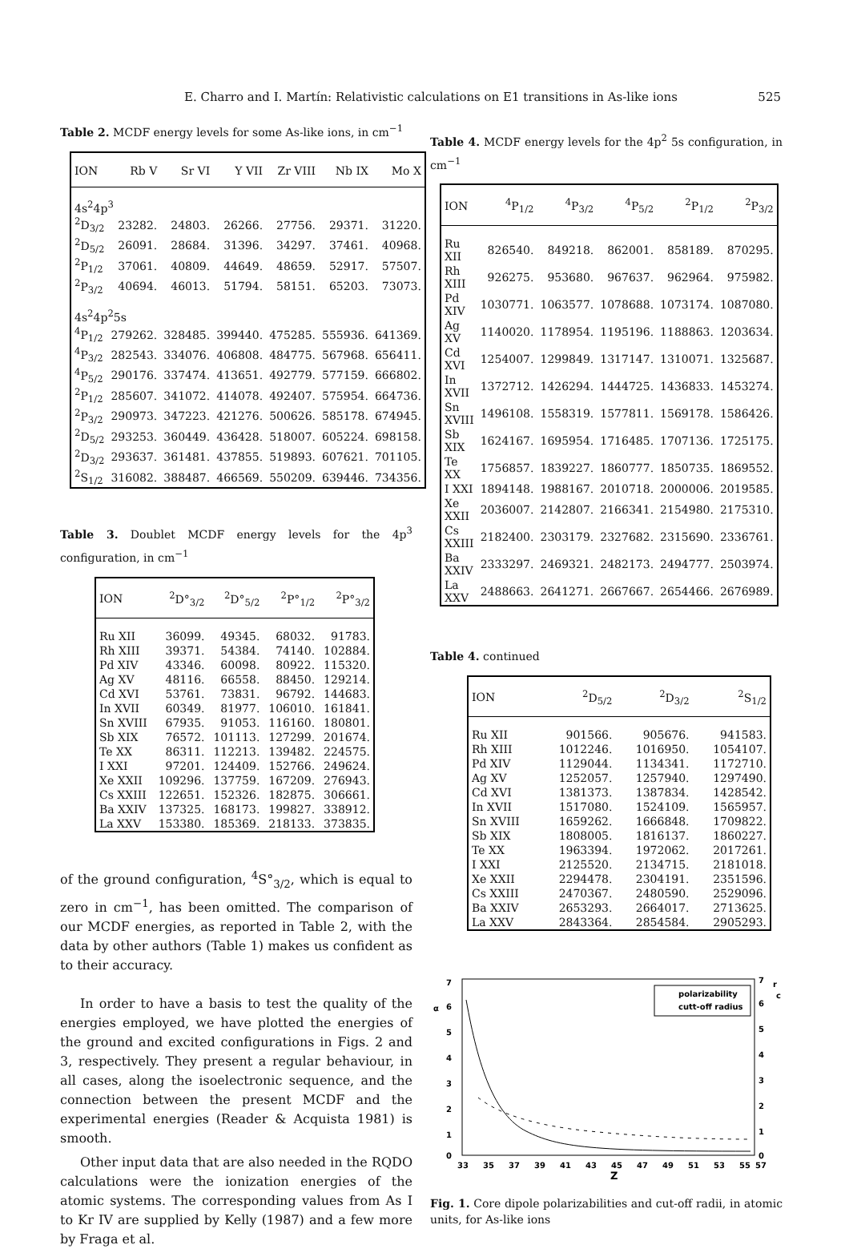E. Charro and I. Martín: Relativistic calculations on E1 transitions in As-like ions 525
Table 2. MCDF energy levels for some As-like ions, in cm<sup>−1</sup>
| ION | Rb V | Sr VI | Y VII | Zr VIII | Nb IX | Mo X |
| --- | --- | --- | --- | --- | --- | --- |
| 4s<sup>2</sup>4p<sup>3</sup> | | | | | | |
| <sup>2</sup> D<sub>3/2</sub> | 23282. | 24803. | 26266. | 27756. | 29371. | 31220. |
| <sup>2</sup> D<sub>5/2</sub> | 26091. | 28684. | 31396. | 34297. | 37461. | 40968. |
| <sup>2</sup> P<sub>1/2</sub> | 37061. | 40809. | 44649. | 48659. | 52917. | 57507. |
| <sup>2</sup> P<sub>3/2</sub> | 40694. | 46013. | 51794. | 58151. | 65203. | 73073. |
| 4s<sup>2</sup>4p<sup>2</sup>5s | | | | | | |
| <sup>4</sup> P<sub>1/2</sub> | 279262. | 328485. | 399440. | 475285. | 555936. | 641369. |
| <sup>4</sup> P<sub>3/2</sub> | 282543. | 334076. | 406808. | 484775. | 567968. | 656411. |
| <sup>4</sup> P<sub>5/2</sub> | 290176. | 337474. | 413651. | 492779. | 577159. | 666802. |
| <sup>2</sup> P<sub>1/2</sub> | 285607. | 341072. | 414078. | 492407. | 575954. | 664736. |
| <sup>2</sup> P<sub>3/2</sub> | 290973. | 347223. | 421276. | 500626. | 585178. | 674945. |
| <sup>2</sup> D<sub>5/2</sub> | 293253. | 360449. | 436428. | 518007. | 605224. | 698158. |
| <sup>2</sup> D<sub>3/2</sub> | 293637. | 361481. | 437855. | 519893. | 607621. | 701105. |
| <sup>2</sup> S<sub>1/2</sub> | 316082. | 388487. | 466569. | 550209. | 639446. | 734356. |
Table 3. Doublet MCDF energy levels for the 4p<sup>3</sup> configuration, in cm<sup>−1</sup>
| ION | <sup>2</sup> D°<sub>3/2</sub> | <sup>2</sup> D°<sub>5/2</sub> | <sup>2</sup> P°<sub>1/2</sub> | <sup>2</sup> P°<sub>3/2</sub> |
| --- | --- | --- | --- | --- |
| Ru XII | 36099. | 49345. | 68032. | 91783. |
| Rh XIII | 39371. | 54384. | 74140. | 102884. |
| Pd XIV | 43346. | 60098. | 80922. | 115320. |
| Ag XV | 48116. | 66558. | 88450. | 129214. |
| Cd XVI | 53761. | 73831. | 96792. | 144683. |
| In XVII | 60349. | 81977. | 106010. | 161841. |
| Sn XVIII | 67935. | 91053. | 116160. | 180801. |
| Sb XIX | 76572. | 101113. | 127299. | 201674. |
| Te XX | 86311. | 112213. | 139482. | 224575. |
| I XXI | 97201. | 124409. | 152766. | 249624. |
| Xe XXII | 109296. | 137759. | 167209. | 276943. |
| Cs XXIII | 122651. | 152326. | 182875. | 306661. |
| Ba XXIV | 137325. | 168173. | 199827. | 338912. |
| La XXV | 153380. | 185369. | 218133. | 373835. |
of the ground configuration, <sup>4</sup>S°<sub>3/2</sub>, which is equal to zero in cm<sup>−1</sup>, has been omitted. The comparison of our MCDF energies, as reported in Table 2, with the data by other authors (Table 1) makes us confident as to their accuracy.
In order to have a basis to test the quality of the energies employed, we have plotted the energies of the ground and excited configurations in Figs. 2 and 3, respectively. They present a regular behaviour, in all cases, along the isoelectronic sequence, and the connection between the present MCDF and the experimental energies (Reader & Acquista 1981) is smooth.
Other input data that are also needed in the RQDO calculations were the ionization energies of the atomic systems. The corresponding values from As I to Kr IV are supplied by Kelly (1987) and a few more by Fraga et al.
Table 4. MCDF energy levels for the 4p<sup>2</sup> 5s configuration, in cm<sup>−1</sup>
| ION | <sup>4</sup> P<sub>1/2</sub> | <sup>4</sup> P<sub>3/2</sub> | <sup>4</sup> P<sub>5/2</sub> | <sup>2</sup> P<sub>1/2</sub> | <sup>2</sup> P<sub>3/2</sub> |
| --- | --- | --- | --- | --- | --- |
| Ru XII | 826540. | 849218. | 862001. | 858189. | 870295. |
| Rh XIII | 926275. | 953680. | 967637. | 962964. | 975982. |
| Pd XIV | 1030771. | 1063577. | 1078688. | 1073174. | 1087080. |
| Ag XV | 1140020. | 1178954. | 1195196. | 1188863. | 1203634. |
| Cd XVI | 1254007. | 1299849. | 1317147. | 1310071. | 1325687. |
| In XVII | 1372712. | 1426294. | 1444725. | 1436833. | 1453274. |
| Sn XVIII | 1496108. | 1558319. | 1577811. | 1569178. | 1586426. |
| Sb XIX | 1624167. | 1695954. | 1716485. | 1707136. | 1725175. |
| Te XX | 1756857. | 1839227. | 1860777. | 1850735. | 1869552. |
| I XXI | 1894148. | 1988167. | 2010718. | 2000006. | 2019585. |
| Xe XXII | 2036007. | 2142807. | 2166341. | 2154980. | 2175310. |
| Cs XXIII | 2182400. | 2303179. | 2327682. | 2315690. | 2336761. |
| Ba XXIV | 2333297. | 2469321. | 2482173. | 2494777. | 2503974. |
| La XXV | 2488663. | 2641271. | 2667667. | 2654466. | 2676989. |
Table 4. continued
| ION | <sup>2</sup> D<sub>5/2</sub> | <sup>2</sup> D<sub>3/2</sub> | <sup>2</sup> S<sub>1/2</sub> |
| --- | --- | --- | --- |
| Ru XII | 901566. | 905676. | 941583. |
| Rh XIII | 1012246. | 1016950. | 1054107. |
| Pd XIV | 1129044. | 1134341. | 1172710. |
| Ag XV | 1252057. | 1257940. | 1297490. |
| Cd XVI | 1381373. | 1387834. | 1428542. |
| In XVII | 1517080. | 1524109. | 1565957. |
| Sn XVIII | 1659262. | 1666848. | 1709822. |
| Sb XIX | 1808005. | 1816137. | 1860227. |
| Te XX | 1963394. | 1972062. | 2017261. |
| I XXI | 2125520. | 2134715. | 2181018. |
| Xe XXII | 2294478. | 2304191. | 2351596. |
| Cs XXIII | 2470367. | 2480590. | 2529096. |
| Ba XXIV | 2653293. | 2664017. | 2713625. |
| La XXV | 2843364. | 2854584. | 2905293. |
7
α
6
5
4
3
2
1
0
7
r
c
6
5
4
3
2
1
0
33
35
37
39
41
43
45
47
49
51
53
55
57
Z
polarizability
cutt-off radius
Fig. 1. Core dipole polarizabilities and cut-off radii, in atomic units, for As-like ions